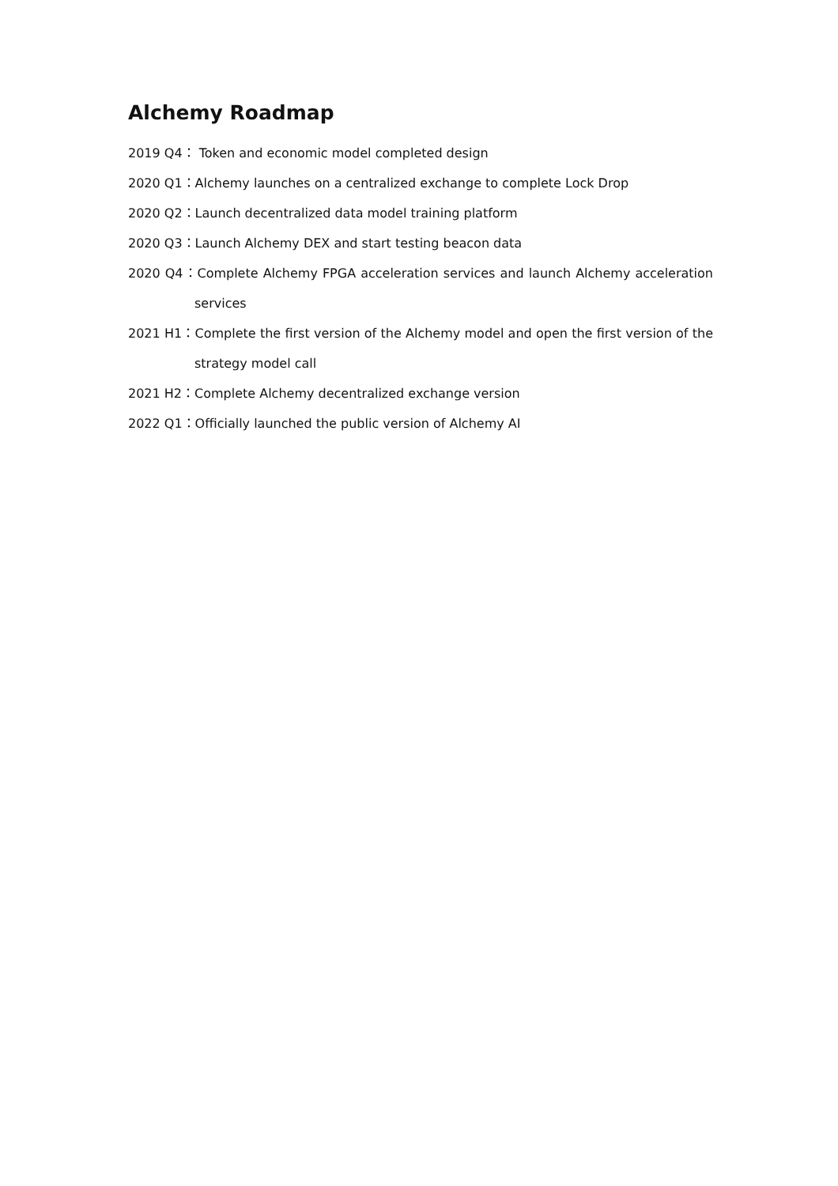Alchemy Roadmap
2019 Q4： Token and economic model completed design
2020 Q1：Alchemy launches on a centralized exchange to complete Lock Drop
2020 Q2：Launch decentralized data model training platform
2020 Q3：Launch Alchemy DEX and start testing beacon data
2020 Q4：Complete Alchemy FPGA acceleration services and launch Alchemy acceleration services
2021 H1：Complete the first version of the Alchemy model and open the first version of the strategy model call
2021 H2：Complete Alchemy decentralized exchange version
2022 Q1：Officially launched the public version of Alchemy AI